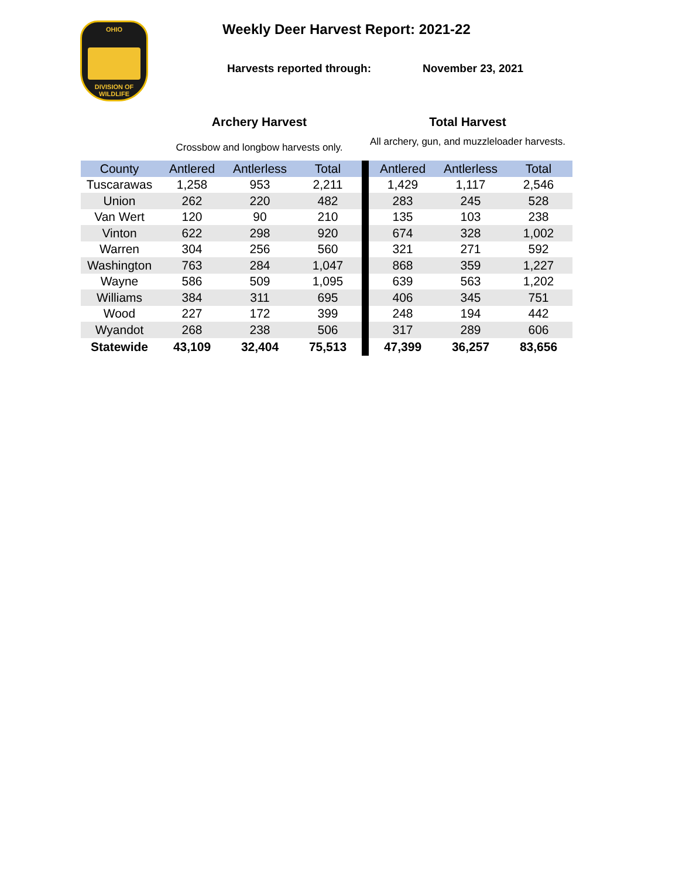OHIO
DIVISION OF WILDLIFE
Weekly Deer Harvest Report: 2021-22
Harvests reported through: November 23, 2021
Archery Harvest
Crossbow and longbow harvests only.
Total Harvest
All archery, gun, and muzzleloader harvests.
| County | Antlered | Antlerless | Total | | Antlered | Antlerless | Total |
| --- | --- | --- | --- | --- | --- | --- | --- |
| Tuscarawas | 1,258 | 953 | 2,211 | | 1,429 | 1,117 | 2,546 |
| Union | 262 | 220 | 482 | | 283 | 245 | 528 |
| Van Wert | 120 | 90 | 210 | | 135 | 103 | 238 |
| Vinton | 622 | 298 | 920 | | 674 | 328 | 1,002 |
| Warren | 304 | 256 | 560 | | 321 | 271 | 592 |
| Washington | 763 | 284 | 1,047 | | 868 | 359 | 1,227 |
| Wayne | 586 | 509 | 1,095 | | 639 | 563 | 1,202 |
| Williams | 384 | 311 | 695 | | 406 | 345 | 751 |
| Wood | 227 | 172 | 399 | | 248 | 194 | 442 |
| Wyandot | 268 | 238 | 506 | | 317 | 289 | 606 |
| Statewide | 43,109 | 32,404 | 75,513 | | 47,399 | 36,257 | 83,656 |